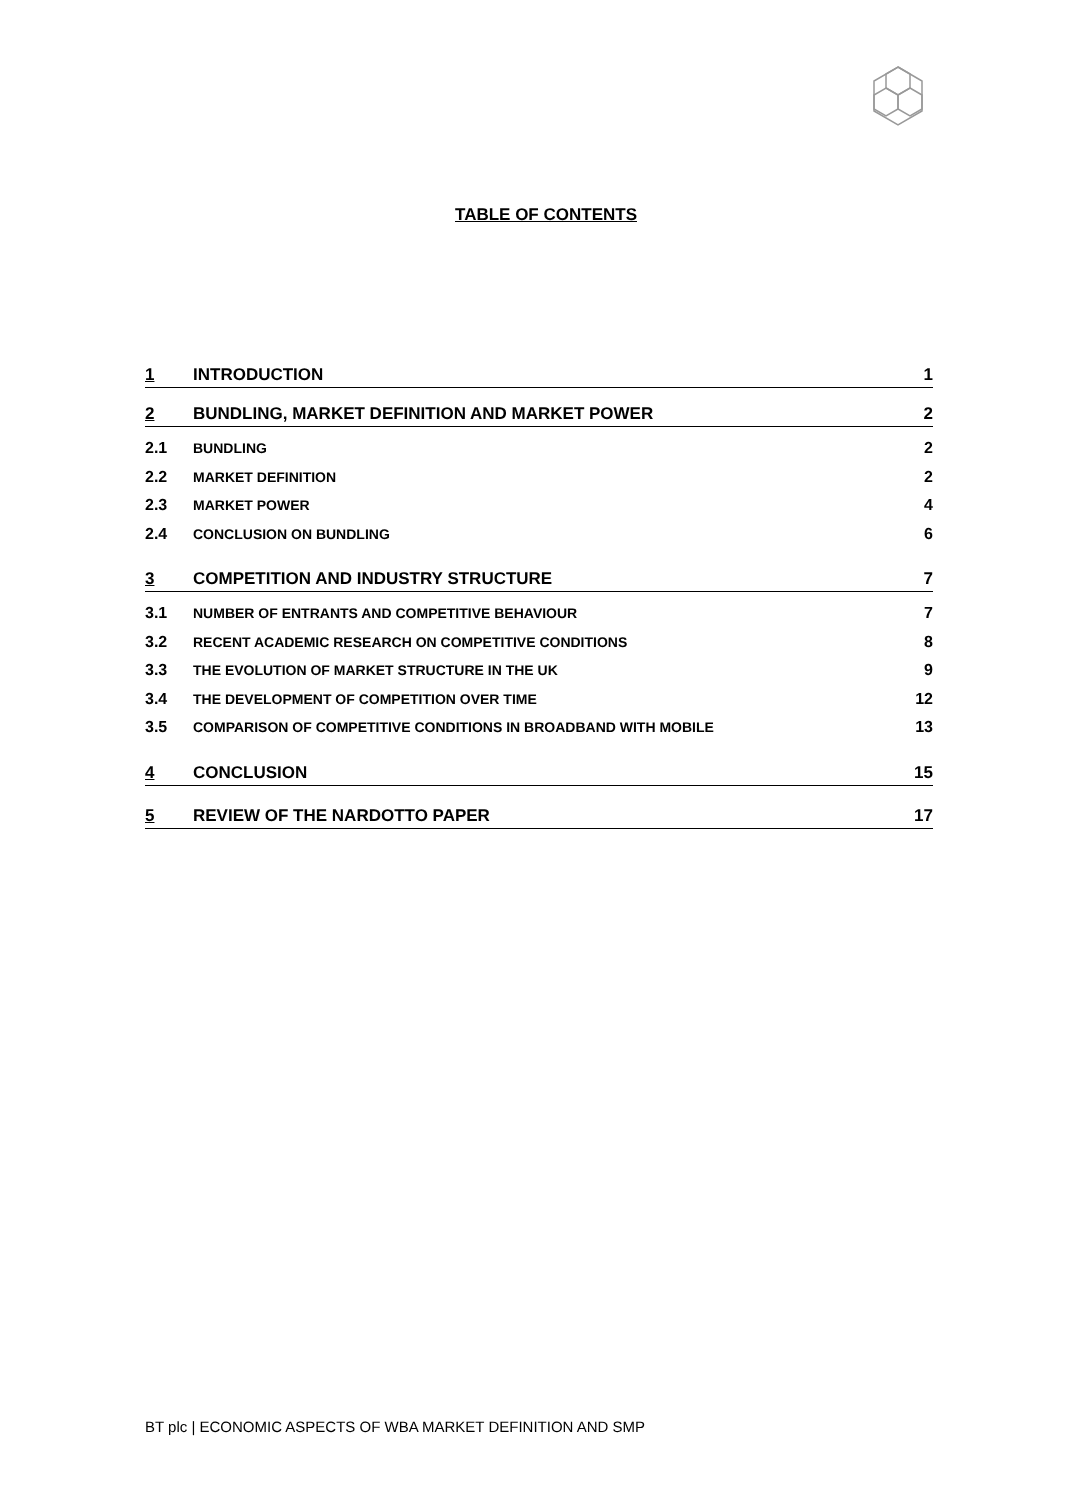TABLE OF CONTENTS
1 INTRODUCTION 1
2 BUNDLING, MARKET DEFINITION AND MARKET POWER 2
2.1 BUNDLING 2
2.2 MARKET DEFINITION 2
2.3 MARKET POWER 4
2.4 CONCLUSION ON BUNDLING 6
3 COMPETITION AND INDUSTRY STRUCTURE 7
3.1 NUMBER OF ENTRANTS AND COMPETITIVE BEHAVIOUR 7
3.2 RECENT ACADEMIC RESEARCH ON COMPETITIVE CONDITIONS 8
3.3 THE EVOLUTION OF MARKET STRUCTURE IN THE UK 9
3.4 THE DEVELOPMENT OF COMPETITION OVER TIME 12
3.5 COMPARISON OF COMPETITIVE CONDITIONS IN BROADBAND WITH MOBILE 13
4 CONCLUSION 15
5 REVIEW OF THE NARDOTTO PAPER 17
BT plc | ECONOMIC ASPECTS OF WBA MARKET DEFINITION AND SMP